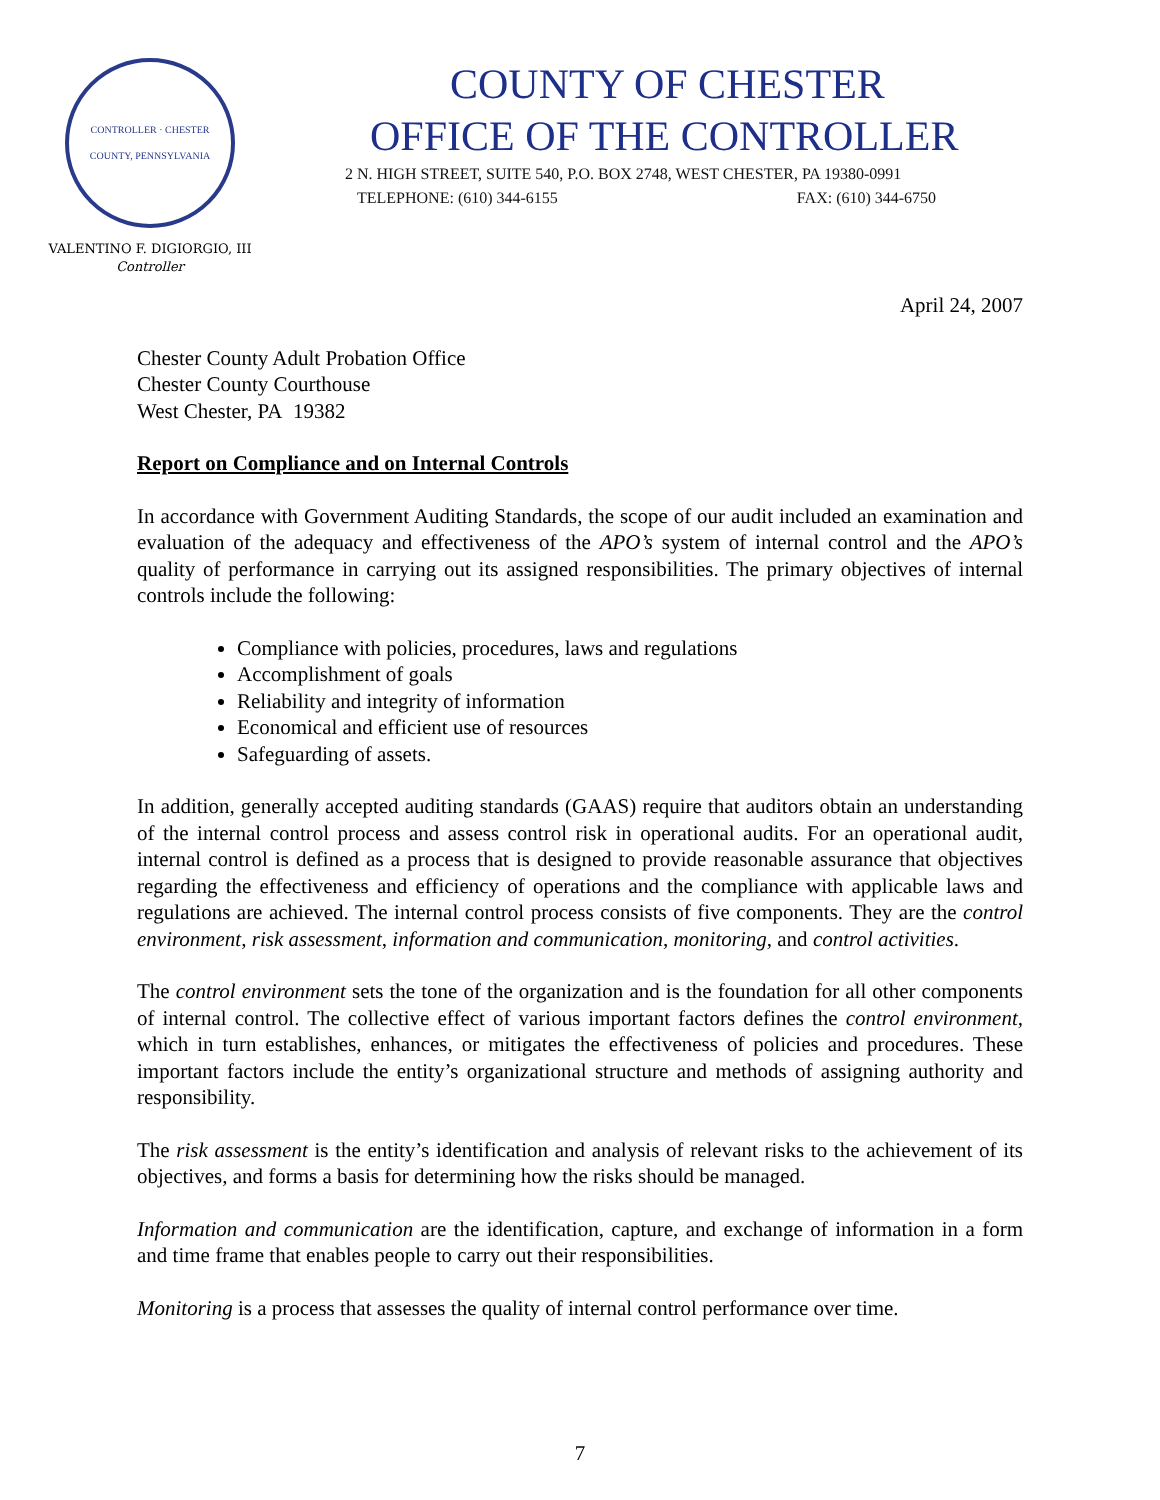CONTROLLER · CHESTER COUNTY, PENNSYLVANIA
VALENTINO F. DIGIORGIO, III
Controller
COUNTY OF CHESTER
OFFICE OF THE CONTROLLER
2 N. HIGH STREET, SUITE 540, P.O. BOX 2748, WEST CHESTER, PA 19380-0991
TELEPHONE: (610) 344-6155 FAX: (610) 344-6750
April 24, 2007
Chester County Adult Probation Office
Chester County Courthouse
West Chester, PA 19382
Report on Compliance and on Internal Controls
In accordance with Government Auditing Standards, the scope of our audit included an examination and evaluation of the adequacy and effectiveness of the APO’s system of internal control and the APO’s quality of performance in carrying out its assigned responsibilities. The primary objectives of internal controls include the following:
Compliance with policies, procedures, laws and regulations
Accomplishment of goals
Reliability and integrity of information
Economical and efficient use of resources
Safeguarding of assets.
In addition, generally accepted auditing standards (GAAS) require that auditors obtain an understanding of the internal control process and assess control risk in operational audits. For an operational audit, internal control is defined as a process that is designed to provide reasonable assurance that objectives regarding the effectiveness and efficiency of operations and the compliance with applicable laws and regulations are achieved. The internal control process consists of five components. They are the control environment, risk assessment, information and communication, monitoring, and control activities.
The control environment sets the tone of the organization and is the foundation for all other components of internal control. The collective effect of various important factors defines the control environment, which in turn establishes, enhances, or mitigates the effectiveness of policies and procedures. These important factors include the entity’s organizational structure and methods of assigning authority and responsibility.
The risk assessment is the entity’s identification and analysis of relevant risks to the achievement of its objectives, and forms a basis for determining how the risks should be managed.
Information and communication are the identification, capture, and exchange of information in a form and time frame that enables people to carry out their responsibilities.
Monitoring is a process that assesses the quality of internal control performance over time.
7